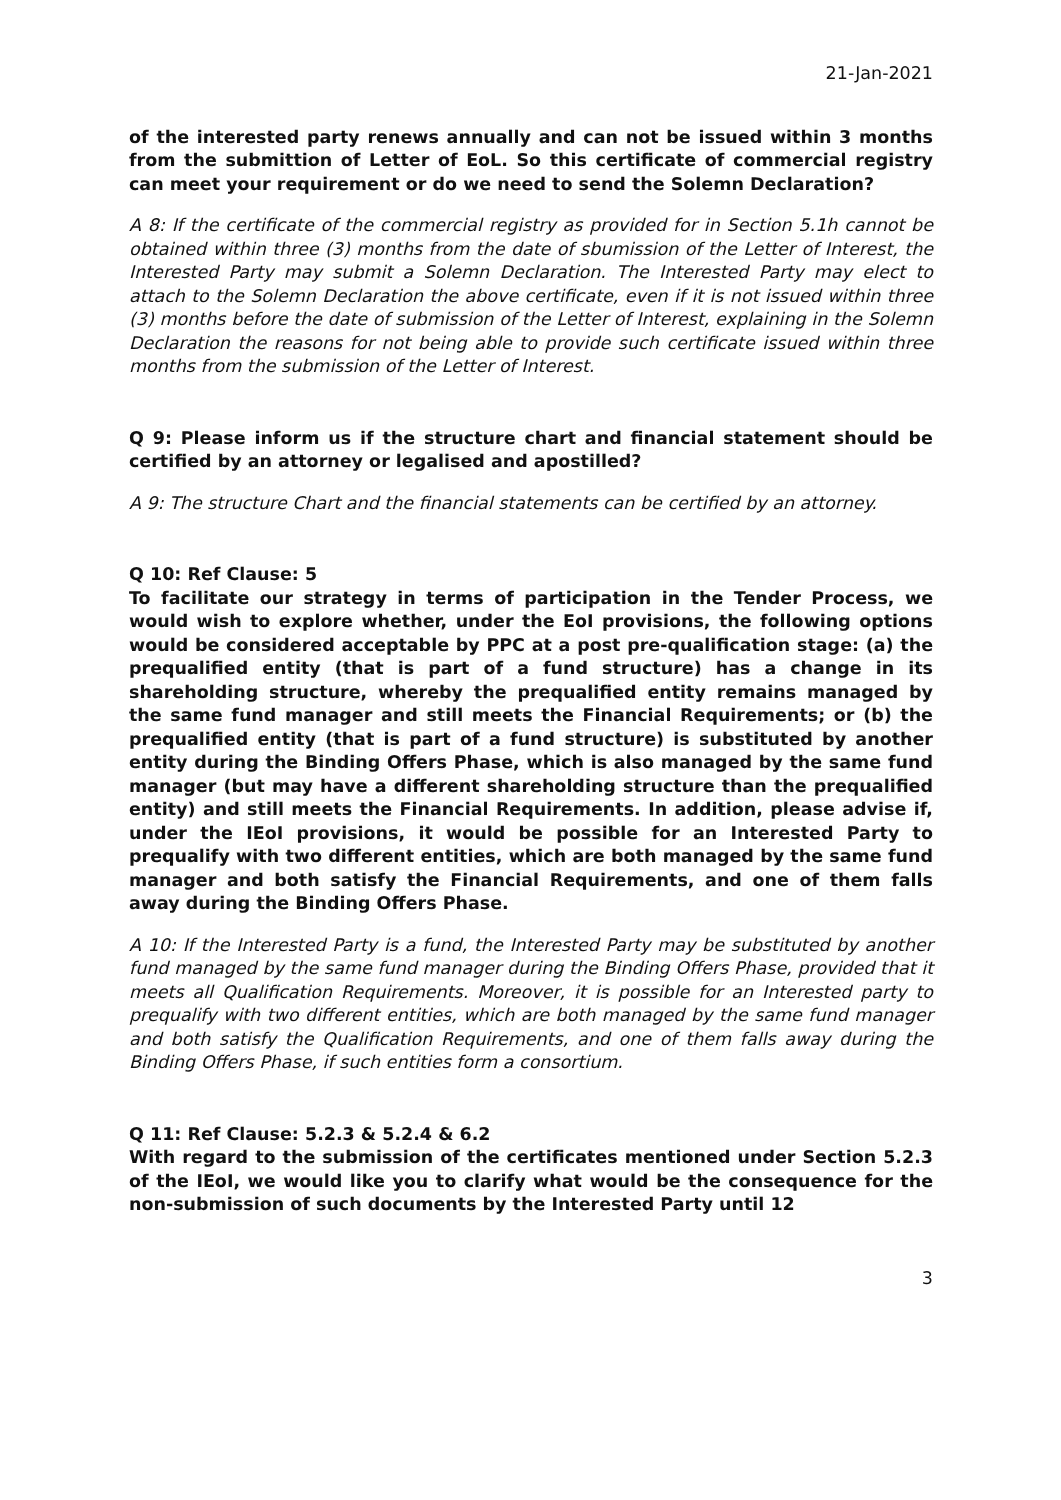21-Jan-2021
of the interested party renews annually and can not be issued within 3 months from the submittion of Letter of EoL. So this certificate of commercial registry can meet your requirement or do we need to send the Solemn Declaration?
A 8: If the certificate of the commercial registry as provided for in Section 5.1h cannot be obtained within three (3) months from the date of sbumission of the Letter of Interest, the Interested Party may submit a Solemn Declaration. The Interested Party may elect to attach to the Solemn Declaration the above certificate, even if it is not issued within three (3) months before the date of submission of the Letter of Interest, explaining in the Solemn Declaration the reasons for not being able to provide such certificate issued within three months from the submission of the Letter of Interest.
Q 9: Please inform us if the structure chart and financial statement should be certified by an attorney or legalised and apostilled?
A 9: The structure Chart and the financial statements can be certified by an attorney.
Q 10: Ref Clause: 5
To facilitate our strategy in terms of participation in the Tender Process, we would wish to explore whether, under the EoI provisions, the following options would be considered acceptable by PPC at a post pre-qualification stage: (a) the prequalified entity (that is part of a fund structure) has a change in its shareholding structure, whereby the prequalified entity remains managed by the same fund manager and still meets the Financial Requirements; or (b) the prequalified entity (that is part of a fund structure) is substituted by another entity during the Binding Offers Phase, which is also managed by the same fund manager (but may have a different shareholding structure than the prequalified entity) and still meets the Financial Requirements. In addition, please advise if, under the IEoI provisions, it would be possible for an Interested Party to prequalify with two different entities, which are both managed by the same fund manager and both satisfy the Financial Requirements, and one of them falls away during the Binding Offers Phase.
A 10: If the Interested Party is a fund, the Interested Party may be substituted by another fund managed by the same fund manager during the Binding Offers Phase, provided that it meets all Qualification Requirements. Moreover, it is possible for an Interested party to prequalify with two different entities, which are both managed by the same fund manager and both satisfy the Qualification Requirements, and one of them falls away during the Binding Offers Phase, if such entities form a consortium.
Q 11: Ref Clause: 5.2.3 & 5.2.4 & 6.2
With regard to the submission of the certificates mentioned under Section 5.2.3 of the IEoI, we would like you to clarify what would be the consequence for the non-submission of such documents by the Interested Party until 12
3